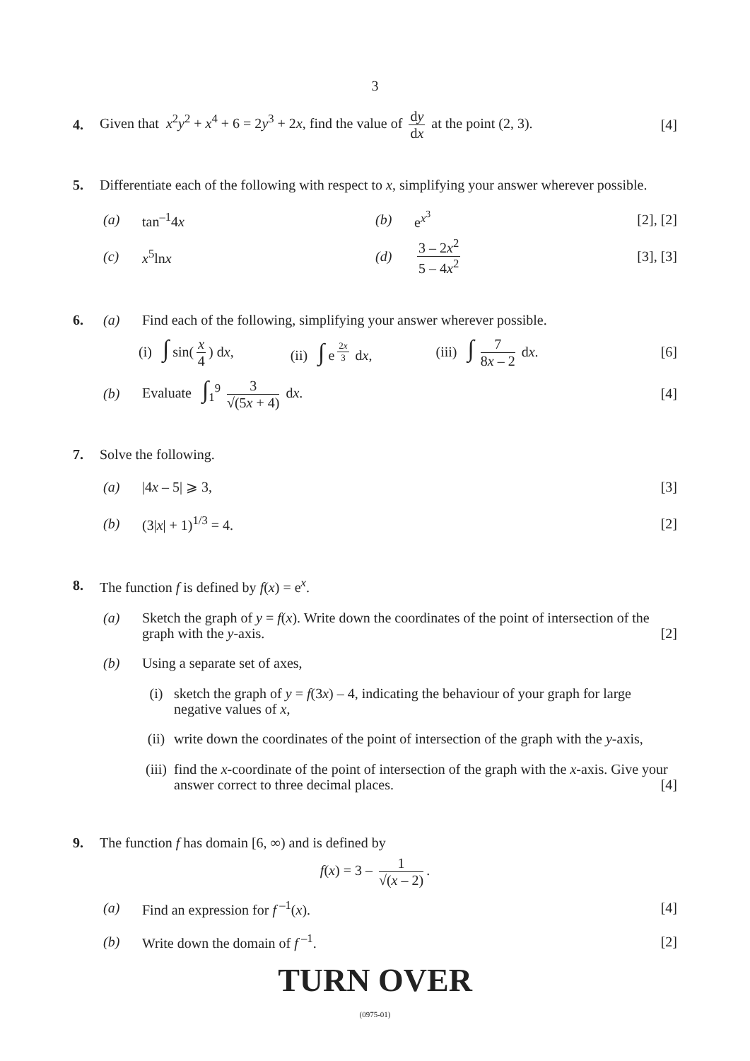3
4. Given that x<sup>2</sup>y<sup>2</sup> + x<sup>4</sup> + 6 = 2y<sup>3</sup> + 2x, find the value of dy dx at the point (2, 3). [4]
5. Differentiate each of the following with respect to x, simplifying your answer wherever possible.
(a) tan<sup>–1</sup>4x (b) e<sup>x<sup>3</sup></sup> [2], [2]
(c) x<sup>5</sup>lnx (d) 3 – 2x<sup>2</sup> 5 – 4x<sup>2</sup> [3], [3]
6. (a) Find each of the following, simplifying your answer wherever possible.
(i) ∫ sin(x 4) dx, (ii) ∫ e<sup>2x 3</sup> dx, (iii) ∫ 7 8x – 2 dx. [6]
(b) Evaluate ∫<sub>1</sub><sup>9</sup> 3 √(5x + 4) dx. [4]
7. Solve the following.
(a) |4x – 5| ⩾ 3, [3]
(b) (3|x| + 1)<sup>1/3</sup> = 4. [2]
8. The function f is defined by f(x) = e<sup>x</sup>.
(a) Sketch the graph of y = f(x). Write down the coordinates of the point of intersection of the graph with the y-axis. [2]
(b) Using a separate set of axes,
(i) sketch the graph of y = f(3x) – 4, indicating the behaviour of your graph for large negative values of x,
(ii) write down the coordinates of the point of intersection of the graph with the y-axis,
(iii) find the x-coordinate of the point of intersection of the graph with the x-axis. Give your answer correct to three decimal places. [4]
9. The function f has domain [6, ∞) and is defined by
f(x) = 3 – 1 √(x – 2).
(a) Find an expression for f<sup>–1</sup>(x). [4]
(b) Write down the domain of f<sup>–1</sup>. [2]
TURN OVER
(0975-01)